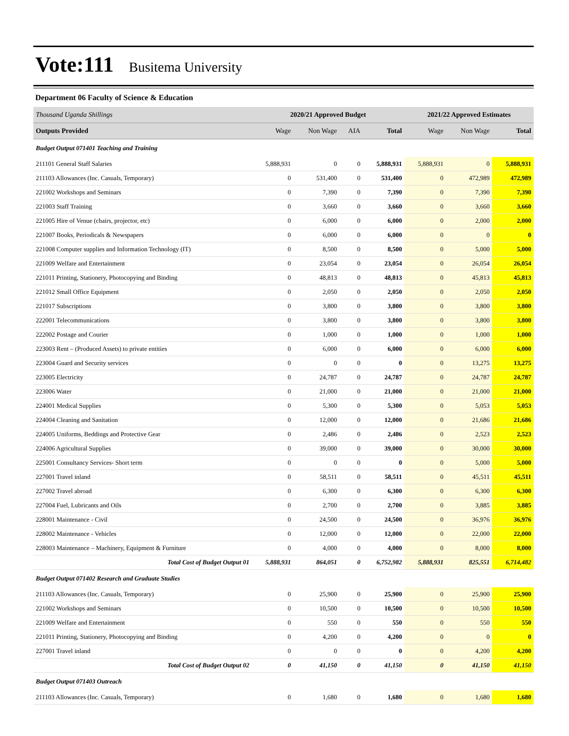Vote:111 Busitema University
Department 06 Faculty of Science & Education
| Thousand Uganda Shillings | 2020/21 Approved Budget | | | | 2021/22 Approved Estimates | | |
| Outputs Provided | Wage | Non Wage | AIA | Total | Wage | Non Wage | Total |
| Budget Output 071401 Teaching and Training | | | | | | | |
| 211101 General Staff Salaries | 5,888,931 | 0 | 0 | 5,888,931 | 5,888,931 | 0 | 5,888,931 |
| 211103 Allowances (Inc. Casuals, Temporary) | 0 | 531,400 | 0 | 531,400 | 0 | 472,989 | 472,989 |
| 221002 Workshops and Seminars | 0 | 7,390 | 0 | 7,390 | 0 | 7,390 | 7,390 |
| 221003 Staff Training | 0 | 3,660 | 0 | 3,660 | 0 | 3,660 | 3,660 |
| 221005 Hire of Venue (chairs, projector, etc) | 0 | 6,000 | 0 | 6,000 | 0 | 2,000 | 2,000 |
| 221007 Books, Periodicals & Newspapers | 0 | 6,000 | 0 | 6,000 | 0 | 0 | 0 |
| 221008 Computer supplies and Information Technology (IT) | 0 | 8,500 | 0 | 8,500 | 0 | 5,000 | 5,000 |
| 221009 Welfare and Entertainment | 0 | 23,054 | 0 | 23,054 | 0 | 26,054 | 26,054 |
| 221011 Printing, Stationery, Photocopying and Binding | 0 | 48,813 | 0 | 48,813 | 0 | 45,813 | 45,813 |
| 221012 Small Office Equipment | 0 | 2,050 | 0 | 2,050 | 0 | 2,050 | 2,050 |
| 221017 Subscriptions | 0 | 3,800 | 0 | 3,800 | 0 | 3,800 | 3,800 |
| 222001 Telecommunications | 0 | 3,800 | 0 | 3,800 | 0 | 3,800 | 3,800 |
| 222002 Postage and Courier | 0 | 1,000 | 0 | 1,000 | 0 | 1,000 | 1,000 |
| 223003 Rent – (Produced Assets) to private entities | 0 | 6,000 | 0 | 6,000 | 0 | 6,000 | 6,000 |
| 223004 Guard and Security services | 0 | 0 | 0 | 0 | 0 | 13,275 | 13,275 |
| 223005 Electricity | 0 | 24,787 | 0 | 24,787 | 0 | 24,787 | 24,787 |
| 223006 Water | 0 | 21,000 | 0 | 21,000 | 0 | 21,000 | 21,000 |
| 224001 Medical Supplies | 0 | 5,300 | 0 | 5,300 | 0 | 5,053 | 5,053 |
| 224004 Cleaning and Sanitation | 0 | 12,000 | 0 | 12,000 | 0 | 21,686 | 21,686 |
| 224005 Uniforms, Beddings and Protective Gear | 0 | 2,486 | 0 | 2,486 | 0 | 2,523 | 2,523 |
| 224006 Agricultural Supplies | 0 | 39,000 | 0 | 39,000 | 0 | 30,000 | 30,000 |
| 225001 Consultancy Services- Short term | 0 | 0 | 0 | 0 | 0 | 5,000 | 5,000 |
| 227001 Travel inland | 0 | 58,511 | 0 | 58,511 | 0 | 45,511 | 45,511 |
| 227002 Travel abroad | 0 | 6,300 | 0 | 6,300 | 0 | 6,300 | 6,300 |
| 227004 Fuel, Lubricants and Oils | 0 | 2,700 | 0 | 2,700 | 0 | 3,885 | 3,885 |
| 228001 Maintenance - Civil | 0 | 24,500 | 0 | 24,500 | 0 | 36,976 | 36,976 |
| 228002 Maintenance - Vehicles | 0 | 12,000 | 0 | 12,000 | 0 | 22,000 | 22,000 |
| 228003 Maintenance – Machinery, Equipment & Furniture | 0 | 4,000 | 0 | 4,000 | 0 | 8,000 | 8,000 |
| Total Cost of Budget Output 01 | 5,888,931 | 864,051 | 0 | 6,752,982 | 5,888,931 | 825,551 | 6,714,482 |
| Budget Output 071402 Research and Graduate Studies | | | | | | | |
| 211103 Allowances (Inc. Casuals, Temporary) | 0 | 25,900 | 0 | 25,900 | 0 | 25,900 | 25,900 |
| 221002 Workshops and Seminars | 0 | 10,500 | 0 | 10,500 | 0 | 10,500 | 10,500 |
| 221009 Welfare and Entertainment | 0 | 550 | 0 | 550 | 0 | 550 | 550 |
| 221011 Printing, Stationery, Photocopying and Binding | 0 | 4,200 | 0 | 4,200 | 0 | 0 | 0 |
| 227001 Travel inland | 0 | 0 | 0 | 0 | 0 | 4,200 | 4,200 |
| Total Cost of Budget Output 02 | 0 | 41,150 | 0 | 41,150 | 0 | 41,150 | 41,150 |
| Budget Output 071403 Outreach | | | | | | | |
| 211103 Allowances (Inc. Casuals, Temporary) | 0 | 1,680 | 0 | 1,680 | 0 | 1,680 | 1,680 |